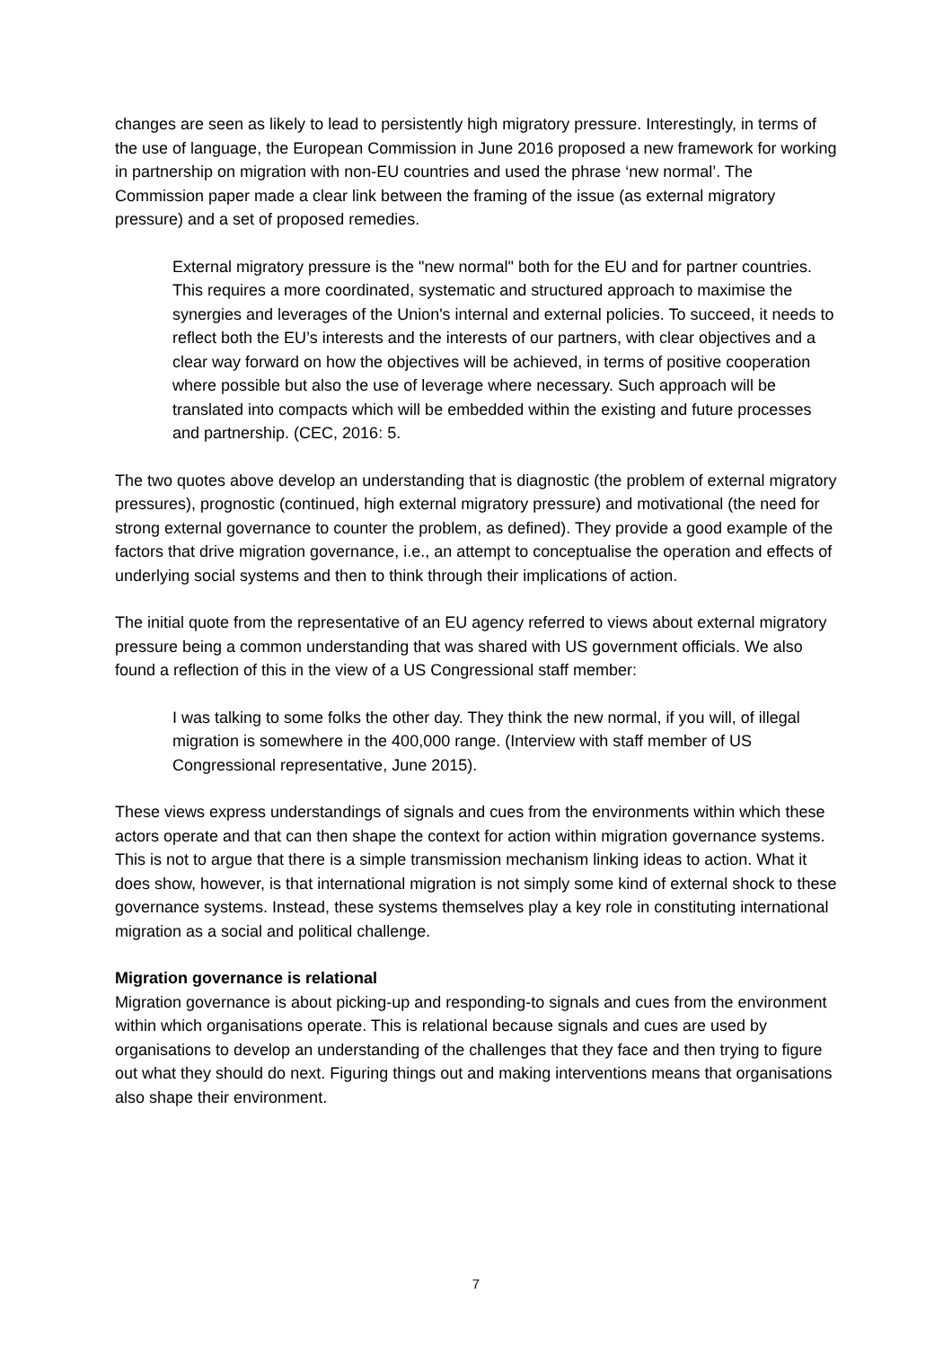changes are seen as likely to lead to persistently high migratory pressure. Interestingly, in terms of the use of language, the European Commission in June 2016 proposed a new framework for working in partnership on migration with non-EU countries and used the phrase ‘new normal’. The Commission paper made a clear link between the framing of the issue (as external migratory pressure) and a set of proposed remedies.
External migratory pressure is the "new normal" both for the EU and for partner countries. This requires a more coordinated, systematic and structured approach to maximise the synergies and leverages of the Union's internal and external policies. To succeed, it needs to reflect both the EU’s interests and the interests of our partners, with clear objectives and a clear way forward on how the objectives will be achieved, in terms of positive cooperation where possible but also the use of leverage where necessary. Such approach will be translated into compacts which will be embedded within the existing and future processes and partnership. (CEC, 2016: 5.
The two quotes above develop an understanding that is diagnostic (the problem of external migratory pressures), prognostic (continued, high external migratory pressure) and motivational (the need for strong external governance to counter the problem, as defined). They provide a good example of the factors that drive migration governance, i.e., an attempt to conceptualise the operation and effects of underlying social systems and then to think through their implications of action.
The initial quote from the representative of an EU agency referred to views about external migratory pressure being a common understanding that was shared with US government officials. We also found a reflection of this in the view of a US Congressional staff member:
I was talking to some folks the other day. They think the new normal, if you will, of illegal migration is somewhere in the 400,000 range. (Interview with staff member of US Congressional representative, June 2015).
These views express understandings of signals and cues from the environments within which these actors operate and that can then shape the context for action within migration governance systems. This is not to argue that there is a simple transmission mechanism linking ideas to action. What it does show, however, is that international migration is not simply some kind of external shock to these governance systems. Instead, these systems themselves play a key role in constituting international migration as a social and political challenge.
Migration governance is relational
Migration governance is about picking-up and responding-to signals and cues from the environment within which organisations operate. This is relational because signals and cues are used by organisations to develop an understanding of the challenges that they face and then trying to figure out what they should do next. Figuring things out and making interventions means that organisations also shape their environment.
7